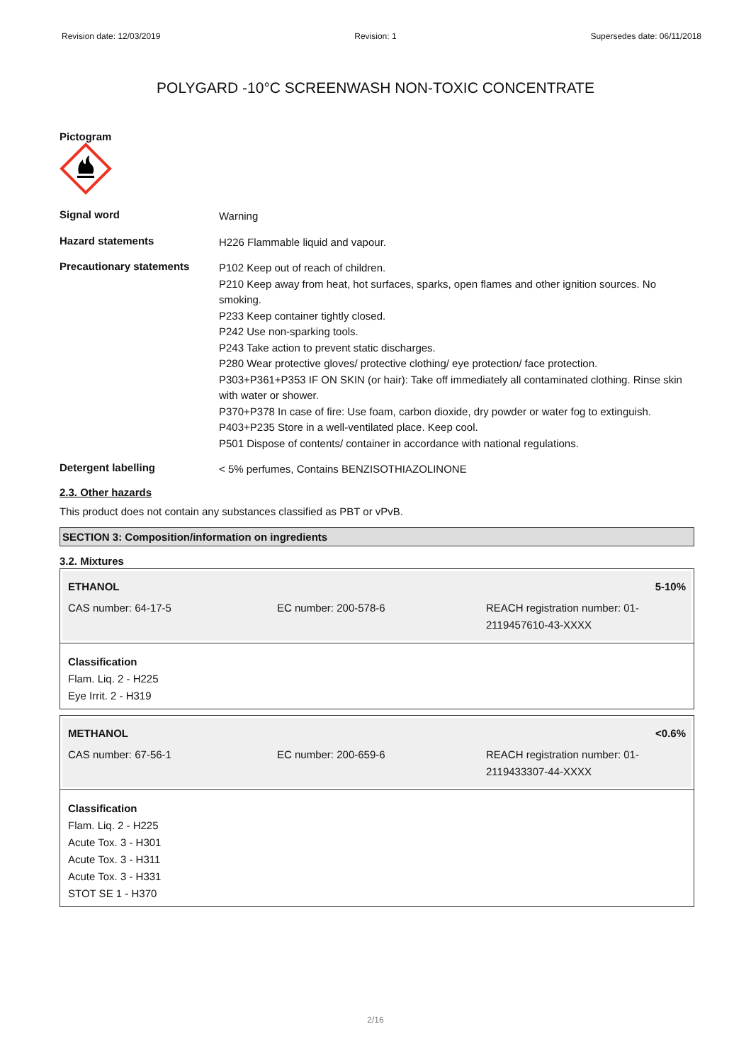Revision date: 12/03/2019 Revision: 1 Supersedes date: 06/11/2018
POLYGARD -10°C SCREENWASH NON-TOXIC CONCENTRATE
Pictogram
Signal word
Warning
Hazard statements
H226 Flammable liquid and vapour.
Precautionary statements
P102 Keep out of reach of children.
P210 Keep away from heat, hot surfaces, sparks, open flames and other ignition sources. No smoking.
P233 Keep container tightly closed.
P242 Use non-sparking tools.
P243 Take action to prevent static discharges.
P280 Wear protective gloves/ protective clothing/ eye protection/ face protection.
P303+P361+P353 IF ON SKIN (or hair): Take off immediately all contaminated clothing. Rinse skin with water or shower.
P370+P378 In case of fire: Use foam, carbon dioxide, dry powder or water fog to extinguish.
P403+P235 Store in a well-ventilated place. Keep cool.
P501 Dispose of contents/ container in accordance with national regulations.
Detergent labelling
< 5% perfumes, Contains BENZISOTHIAZOLINONE
2.3. Other hazards
This product does not contain any substances classified as PBT or vPvB.
SECTION 3: Composition/information on ingredients
3.2. Mixtures
ETHANOL 5-10%
CAS number: 64-17-5 EC number: 200-578-6 REACH registration number: 01-2119457610-43-XXXX
Classification
Flam. Liq. 2 - H225
Eye Irrit. 2 - H319
METHANOL <0.6%
CAS number: 67-56-1 EC number: 200-659-6 REACH registration number: 01-2119433307-44-XXXX
Classification
Flam. Liq. 2 - H225
Acute Tox. 3 - H301
Acute Tox. 3 - H311
Acute Tox. 3 - H331
STOT SE 1 - H370
2/16